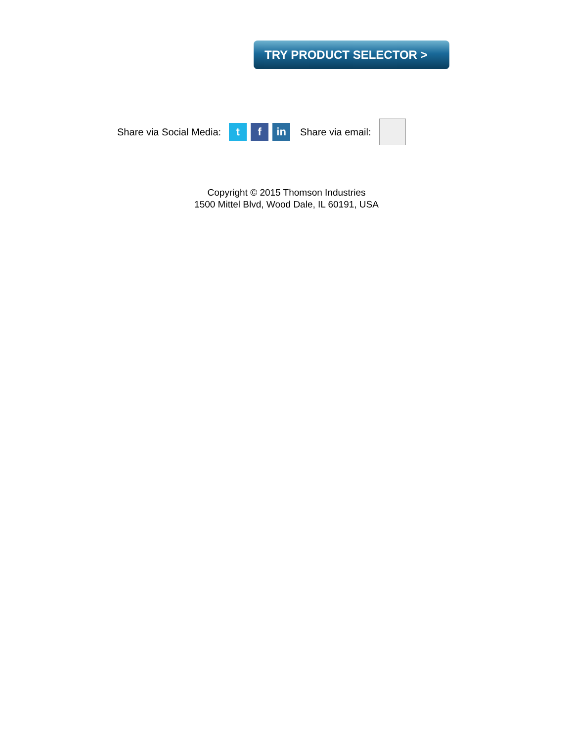TRY PRODUCT SELECTOR >
Share via Social Media:
t f in
Share via email:
Copyright © 2015 Thomson Industries
1500 Mittel Blvd, Wood Dale, IL 60191, USA